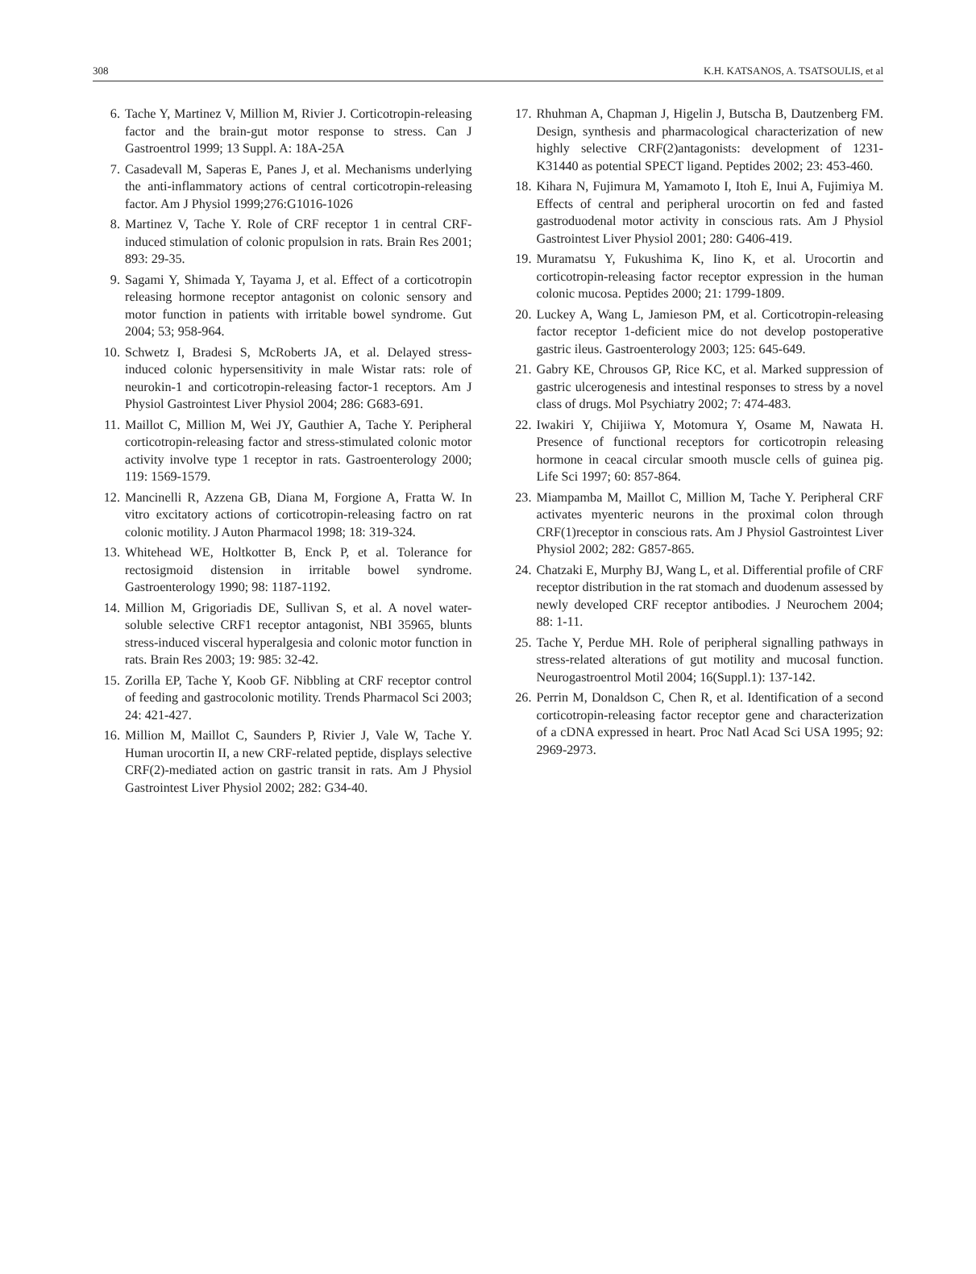308 K.H. KATSANOS, A. TSATSOULIS, et al
6. Tache Y, Martinez V, Million M, Rivier J. Corticotropin-releasing factor and the brain-gut motor response to stress. Can J Gastroentrol 1999; 13 Suppl. A: 18A-25A
7. Casadevall M, Saperas E, Panes J, et al. Mechanisms underlying the anti-inflammatory actions of central corticotropin-releasing factor. Am J Physiol 1999;276:G1016-1026
8. Martinez V, Tache Y. Role of CRF receptor 1 in central CRF-induced stimulation of colonic propulsion in rats. Brain Res 2001; 893: 29-35.
9. Sagami Y, Shimada Y, Tayama J, et al. Effect of a corticotropin releasing hormone receptor antagonist on colonic sensory and motor function in patients with irritable bowel syndrome. Gut 2004; 53; 958-964.
10. Schwetz I, Bradesi S, McRoberts JA, et al. Delayed stress-induced colonic hypersensitivity in male Wistar rats: role of neurokin-1 and corticotropin-releasing factor-1 receptors. Am J Physiol Gastrointest Liver Physiol 2004; 286: G683-691.
11. Maillot C, Million M, Wei JY, Gauthier A, Tache Y. Peripheral corticotropin-releasing factor and stress-stimulated colonic motor activity involve type 1 receptor in rats. Gastroenterology 2000; 119: 1569-1579.
12. Mancinelli R, Azzena GB, Diana M, Forgione A, Fratta W. In vitro excitatory actions of corticotropin-releasing factro on rat colonic motility. J Auton Pharmacol 1998; 18: 319-324.
13. Whitehead WE, Holtkotter B, Enck P, et al. Tolerance for rectosigmoid distension in irritable bowel syndrome. Gastroenterology 1990; 98: 1187-1192.
14. Million M, Grigoriadis DE, Sullivan S, et al. A novel water-soluble selective CRF1 receptor antagonist, NBI 35965, blunts stress-induced visceral hyperalgesia and colonic motor function in rats. Brain Res 2003; 19: 985: 32-42.
15. Zorilla EP, Tache Y, Koob GF. Nibbling at CRF receptor control of feeding and gastrocolonic motility. Trends Pharmacol Sci 2003; 24: 421-427.
16. Million M, Maillot C, Saunders P, Rivier J, Vale W, Tache Y. Human urocortin II, a new CRF-related peptide, displays selective CRF(2)-mediated action on gastric transit in rats. Am J Physiol Gastrointest Liver Physiol 2002; 282: G34-40.
17. Rhuhman A, Chapman J, Higelin J, Butscha B, Dautzenberg FM. Design, synthesis and pharmacological characterization of new highly selective CRF(2)antagonists: development of 1231-K31440 as potential SPECT ligand. Peptides 2002; 23: 453-460.
18. Kihara N, Fujimura M, Yamamoto I, Itoh E, Inui A, Fujimiya M. Effects of central and peripheral urocortin on fed and fasted gastroduodenal motor activity in conscious rats. Am J Physiol Gastrointest Liver Physiol 2001; 280: G406-419.
19. Muramatsu Y, Fukushima K, Iino K, et al. Urocortin and corticotropin-releasing factor receptor expression in the human colonic mucosa. Peptides 2000; 21: 1799-1809.
20. Luckey A, Wang L, Jamieson PM, et al. Corticotropin-releasing factor receptor 1-deficient mice do not develop postoperative gastric ileus. Gastroenterology 2003; 125: 645-649.
21. Gabry KE, Chrousos GP, Rice KC, et al. Marked suppression of gastric ulcerogenesis and intestinal responses to stress by a novel class of drugs. Mol Psychiatry 2002; 7: 474-483.
22. Iwakiri Y, Chijiiwa Y, Motomura Y, Osame M, Nawata H. Presence of functional receptors for corticotropin releasing hormone in ceacal circular smooth muscle cells of guinea pig. Life Sci 1997; 60: 857-864.
23. Miampamba M, Maillot C, Million M, Tache Y. Peripheral CRF activates myenteric neurons in the proximal colon through CRF(1)receptor in conscious rats. Am J Physiol Gastrointest Liver Physiol 2002; 282: G857-865.
24. Chatzaki E, Murphy BJ, Wang L, et al. Differential profile of CRF receptor distribution in the rat stomach and duodenum assessed by newly developed CRF receptor antibodies. J Neurochem 2004; 88: 1-11.
25. Tache Y, Perdue MH. Role of peripheral signalling pathways in stress-related alterations of gut motility and mucosal function. Neurogastroentrol Motil 2004; 16(Suppl.1): 137-142.
26. Perrin M, Donaldson C, Chen R, et al. Identification of a second corticotropin-releasing factor receptor gene and characterization of a cDNA expressed in heart. Proc Natl Acad Sci USA 1995; 92: 2969-2973.